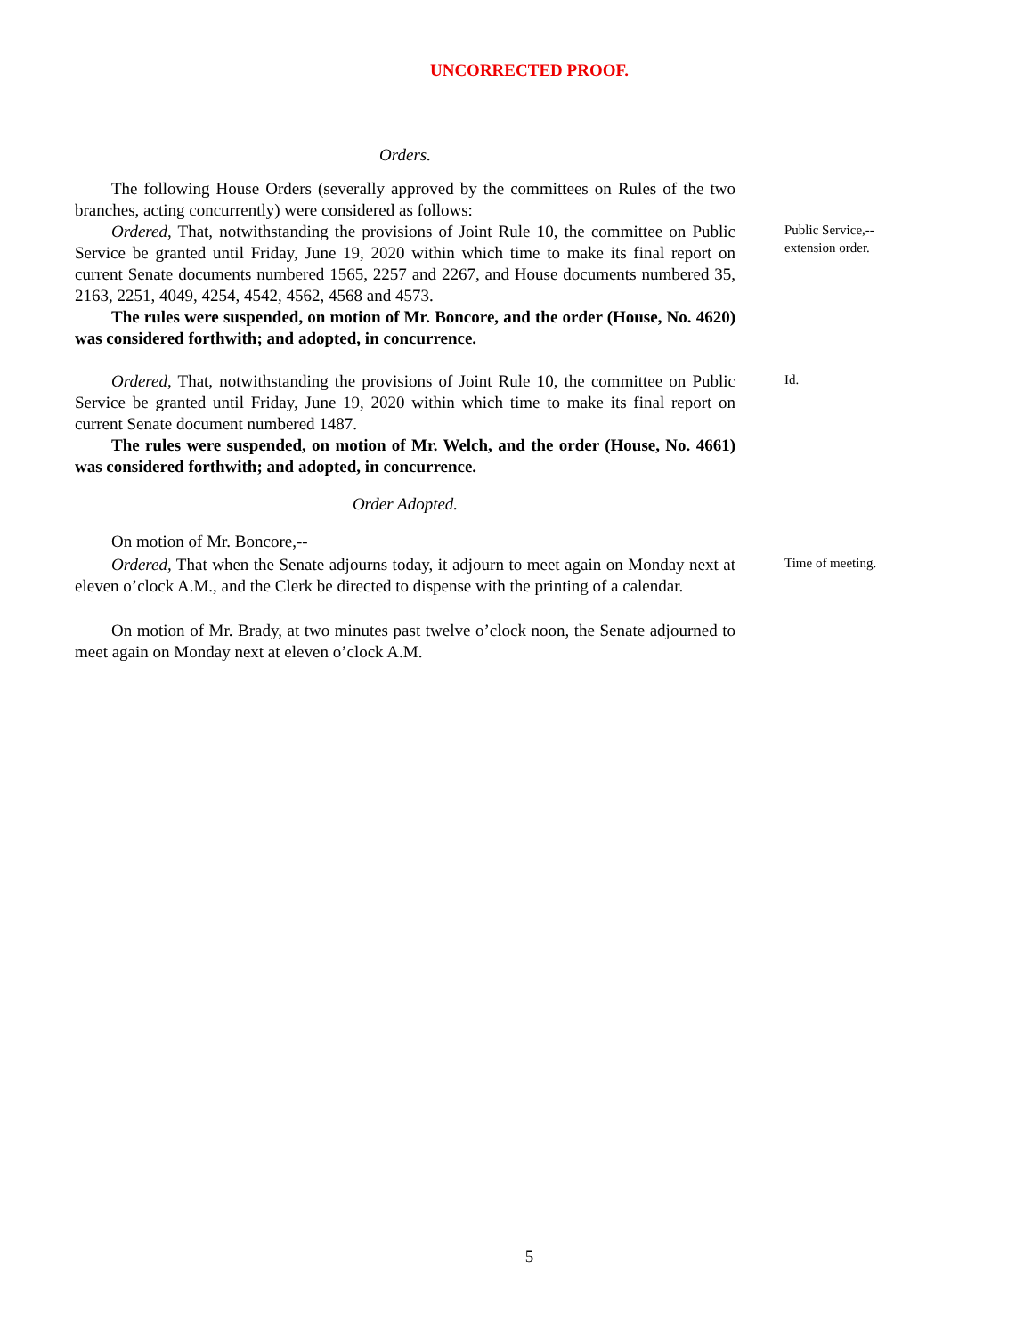UNCORRECTED PROOF.
Orders.
The following House Orders (severally approved by the committees on Rules of the two branches, acting concurrently) were considered as follows:
Ordered, That, notwithstanding the provisions of Joint Rule 10, the committee on Public Service be granted until Friday, June 19, 2020 within which time to make its final report on current Senate documents numbered 1565, 2257 and 2267, and House documents numbered 35, 2163, 2251, 4049, 4254, 4542, 4562, 4568 and 4573.
The rules were suspended, on motion of Mr. Boncore, and the order (House, No. 4620) was considered forthwith; and adopted, in concurrence.
Public Service,--
extension order.
Ordered, That, notwithstanding the provisions of Joint Rule 10, the committee on Public Service be granted until Friday, June 19, 2020 within which time to make its final report on current Senate document numbered 1487.
The rules were suspended, on motion of Mr. Welch, and the order (House, No. 4661) was considered forthwith; and adopted, in concurrence.
Id.
Order Adopted.
On motion of Mr. Boncore,--
Ordered, That when the Senate adjourns today, it adjourn to meet again on Monday next at eleven o’clock A.M., and the Clerk be directed to dispense with the printing of a calendar.
Time of meeting.
On motion of Mr. Brady, at two minutes past twelve o’clock noon, the Senate adjourned to meet again on Monday next at eleven o’clock A.M.
5